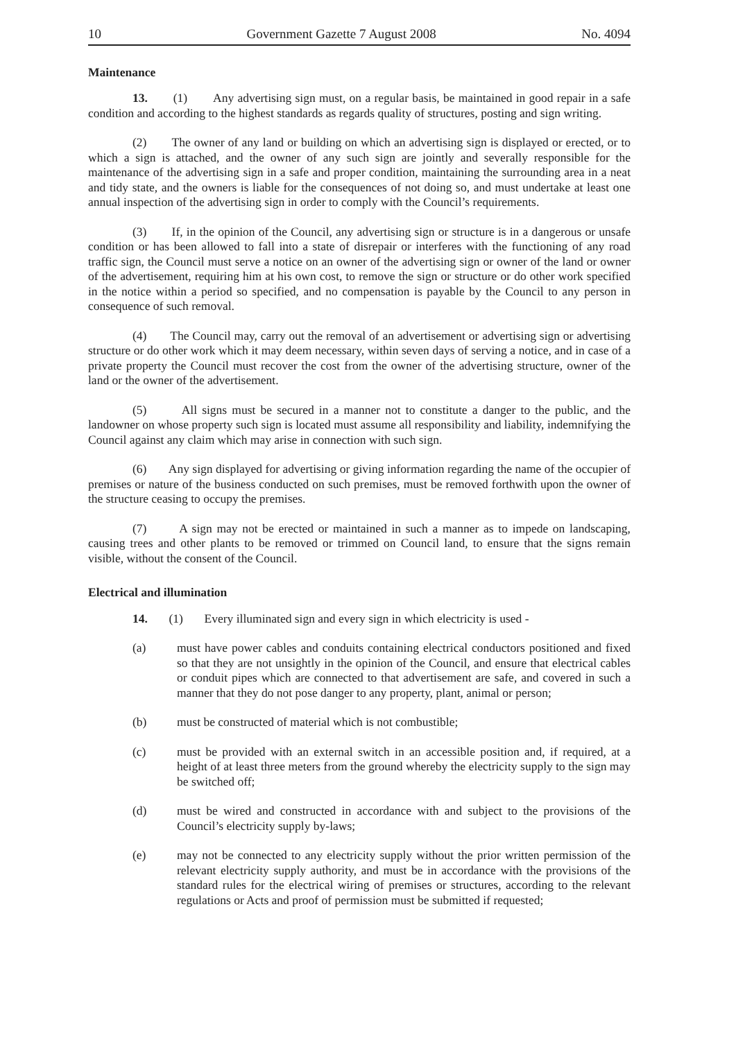10 Government Gazette 7 August 2008 No. 4094
Maintenance
13. (1) Any advertising sign must, on a regular basis, be maintained in good repair in a safe condition and according to the highest standards as regards quality of structures, posting and sign writing.
(2) The owner of any land or building on which an advertising sign is displayed or erected, or to which a sign is attached, and the owner of any such sign are jointly and severally responsible for the maintenance of the advertising sign in a safe and proper condition, maintaining the surrounding area in a neat and tidy state, and the owners is liable for the consequences of not doing so, and must undertake at least one annual inspection of the advertising sign in order to comply with the Council’s requirements.
(3) If, in the opinion of the Council, any advertising sign or structure is in a dangerous or unsafe condition or has been allowed to fall into a state of disrepair or interferes with the functioning of any road traffic sign, the Council must serve a notice on an owner of the advertising sign or owner of the land or owner of the advertisement, requiring him at his own cost, to remove the sign or structure or do other work specified in the notice within a period so specified, and no compensation is payable by the Council to any person in consequence of such removal.
(4) The Council may, carry out the removal of an advertisement or advertising sign or advertising structure or do other work which it may deem necessary, within seven days of serving a notice, and in case of a private property the Council must recover the cost from the owner of the advertising structure, owner of the land or the owner of the advertisement.
(5) All signs must be secured in a manner not to constitute a danger to the public, and the landowner on whose property such sign is located must assume all responsibility and liability, indemnifying the Council against any claim which may arise in connection with such sign.
(6) Any sign displayed for advertising or giving information regarding the name of the occupier of premises or nature of the business conducted on such premises, must be removed forthwith upon the owner of the structure ceasing to occupy the premises.
(7) A sign may not be erected or maintained in such a manner as to impede on landscaping, causing trees and other plants to be removed or trimmed on Council land, to ensure that the signs remain visible, without the consent of the Council.
Electrical and illumination
14. (1) Every illuminated sign and every sign in which electricity is used -
(a) must have power cables and conduits containing electrical conductors positioned and fixed so that they are not unsightly in the opinion of the Council, and ensure that electrical cables or conduit pipes which are connected to that advertisement are safe, and covered in such a manner that they do not pose danger to any property, plant, animal or person;
(b) must be constructed of material which is not combustible;
(c) must be provided with an external switch in an accessible position and, if required, at a height of at least three meters from the ground whereby the electricity supply to the sign may be switched off;
(d) must be wired and constructed in accordance with and subject to the provisions of the Council’s electricity supply by-laws;
(e) may not be connected to any electricity supply without the prior written permission of the relevant electricity supply authority, and must be in accordance with the provisions of the standard rules for the electrical wiring of premises or structures, according to the relevant regulations or Acts and proof of permission must be submitted if requested;